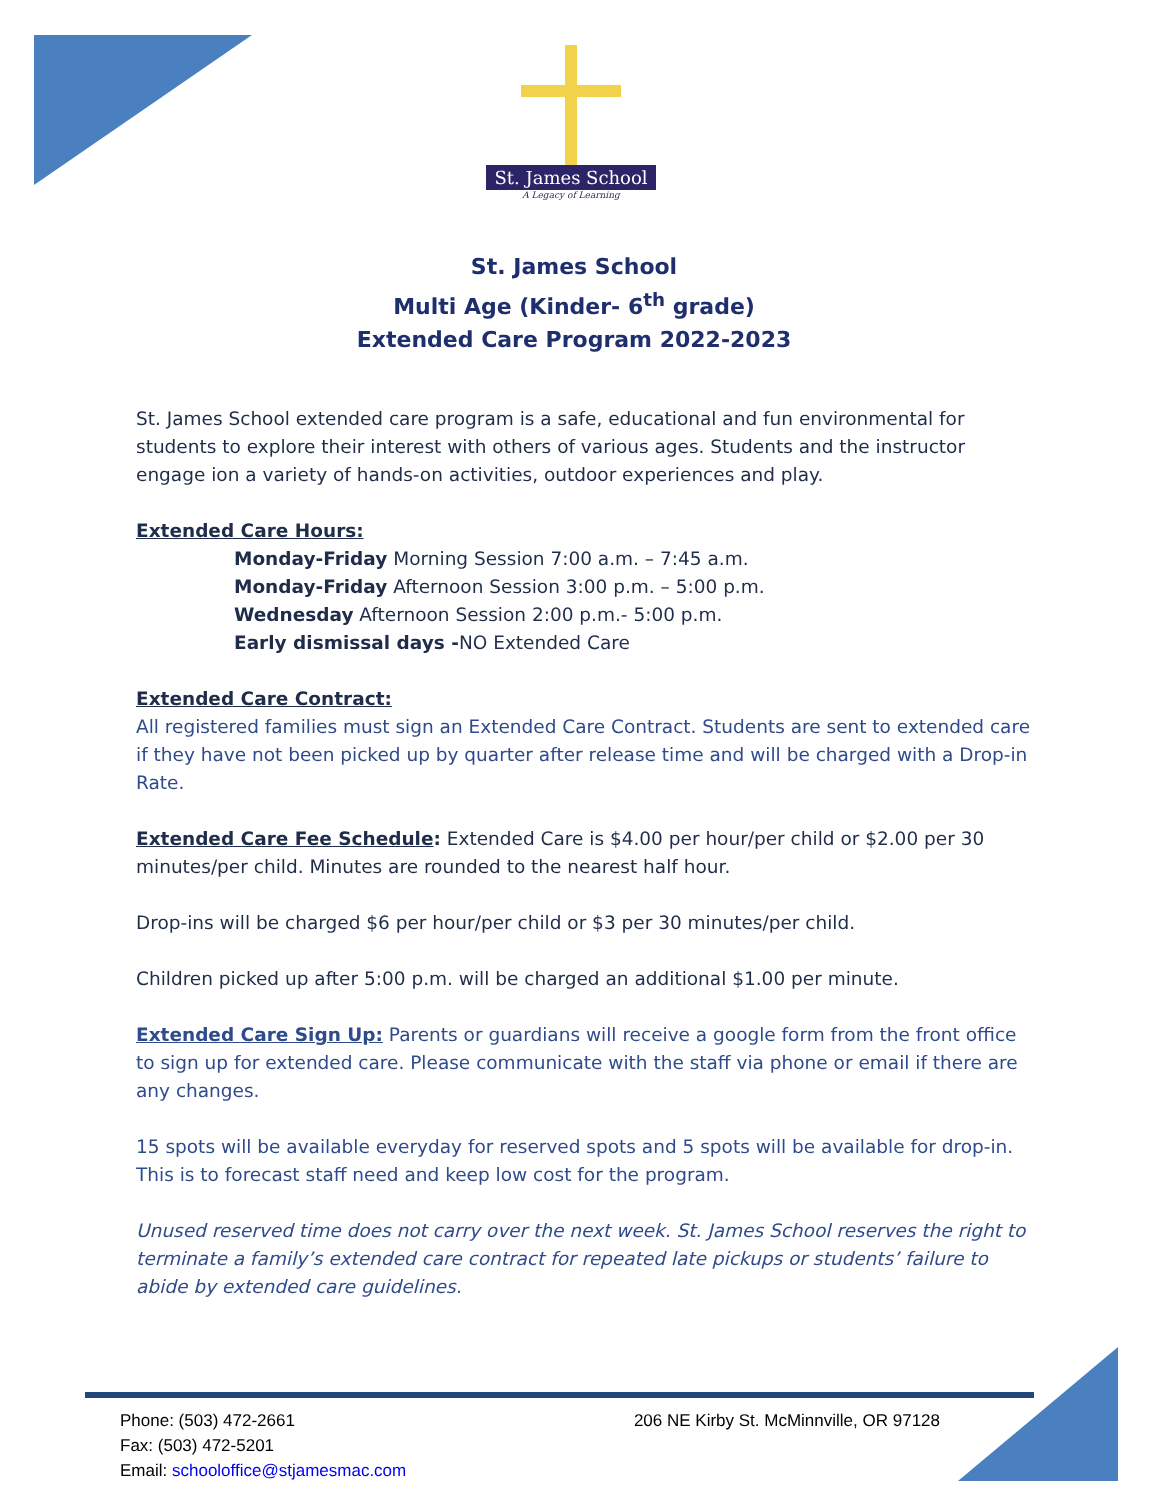St. James School
A Legacy of Learning
St. James School
Multi Age (Kinder- 6<sup>th</sup> grade)
Extended Care Program 2022-2023
St. James School extended care program is a safe, educational and fun environmental for students to explore their interest with others of various ages. Students and the instructor engage ion a variety of hands-on activities, outdoor experiences and play.
Extended Care Hours:
Monday-Friday Morning Session 7:00 a.m. – 7:45 a.m.
Monday-Friday Afternoon Session 3:00 p.m. – 5:00 p.m.
Wednesday Afternoon Session 2:00 p.m.- 5:00 p.m.
Early dismissal days -NO Extended Care
Extended Care Contract:
All registered families must sign an Extended Care Contract. Students are sent to extended care if they have not been picked up by quarter after release time and will be charged with a Drop-in Rate.
Extended Care Fee Schedule: Extended Care is $4.00 per hour/per child or $2.00 per 30 minutes/per child. Minutes are rounded to the nearest half hour.
Drop-ins will be charged $6 per hour/per child or $3 per 30 minutes/per child.
Children picked up after 5:00 p.m. will be charged an additional $1.00 per minute.
Extended Care Sign Up: Parents or guardians will receive a google form from the front office to sign up for extended care. Please communicate with the staff via phone or email if there are any changes.
15 spots will be available everyday for reserved spots and 5 spots will be available for drop-in. This is to forecast staff need and keep low cost for the program.
Unused reserved time does not carry over the next week. St. James School reserves the right to terminate a family’s extended care contract for repeated late pickups or students’ failure to abide by extended care guidelines.
Phone: (503) 472-2661
Fax: (503) 472-5201
Email: schooloffice@stjamesmac.com
206 NE Kirby St. McMinnville, OR 97128